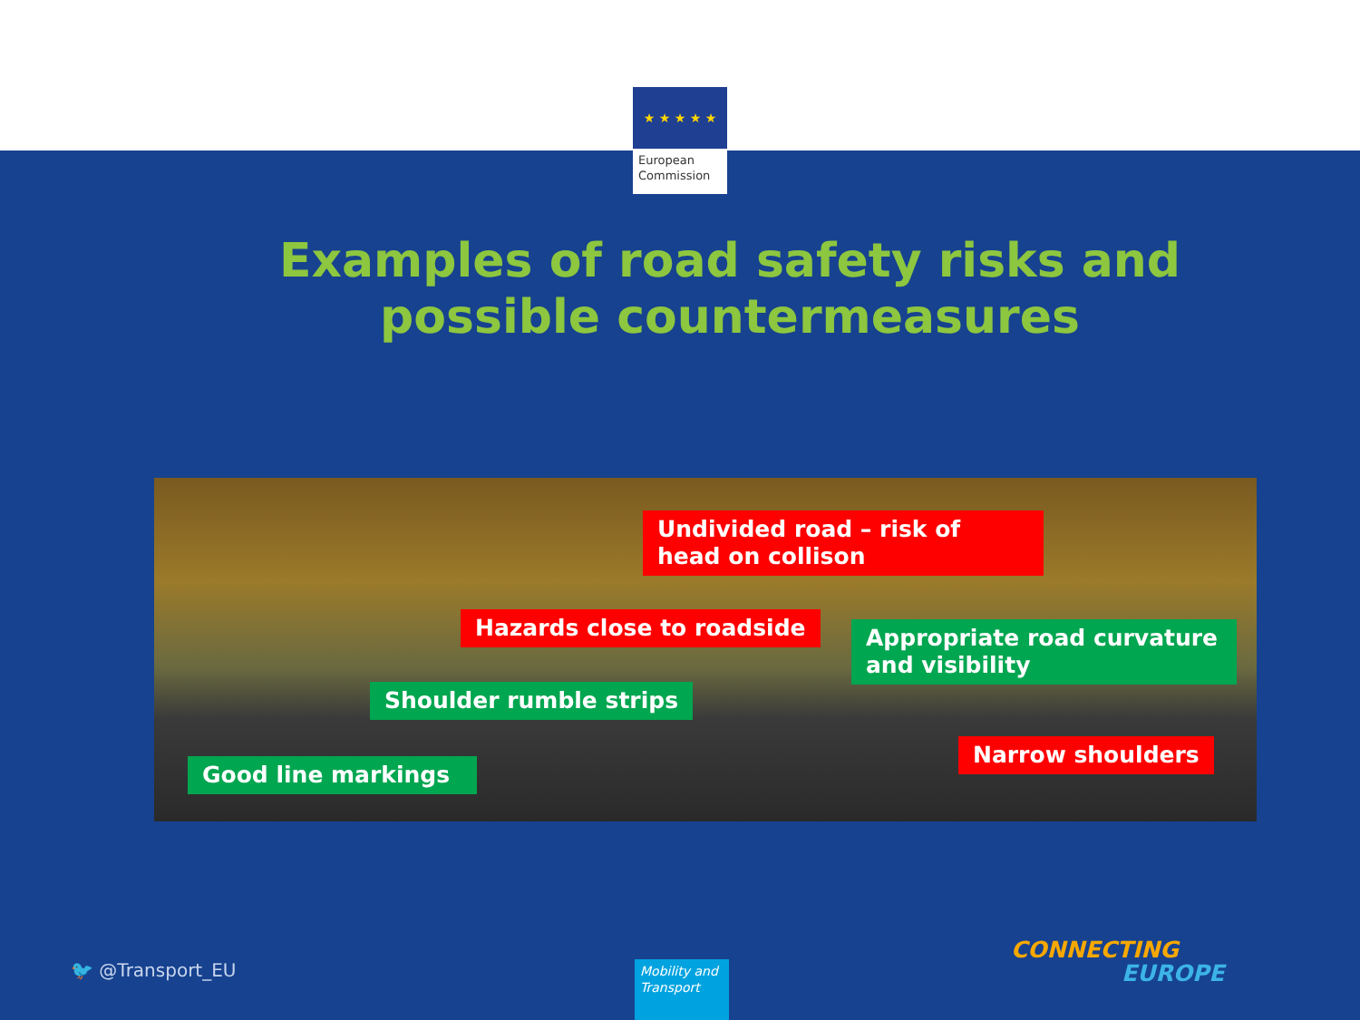★ ★ ★ ★ ★
European Commission
Examples of road safety risks and possible countermeasures
Undivided road – risk of head on collison
Hazards close to roadside
Appropriate road curvature and visibility
Shoulder rumble strips
Narrow shoulders
Good line markings
🐦 @Transport_EU
Mobility and Transport
CONNECTING
EUROPE